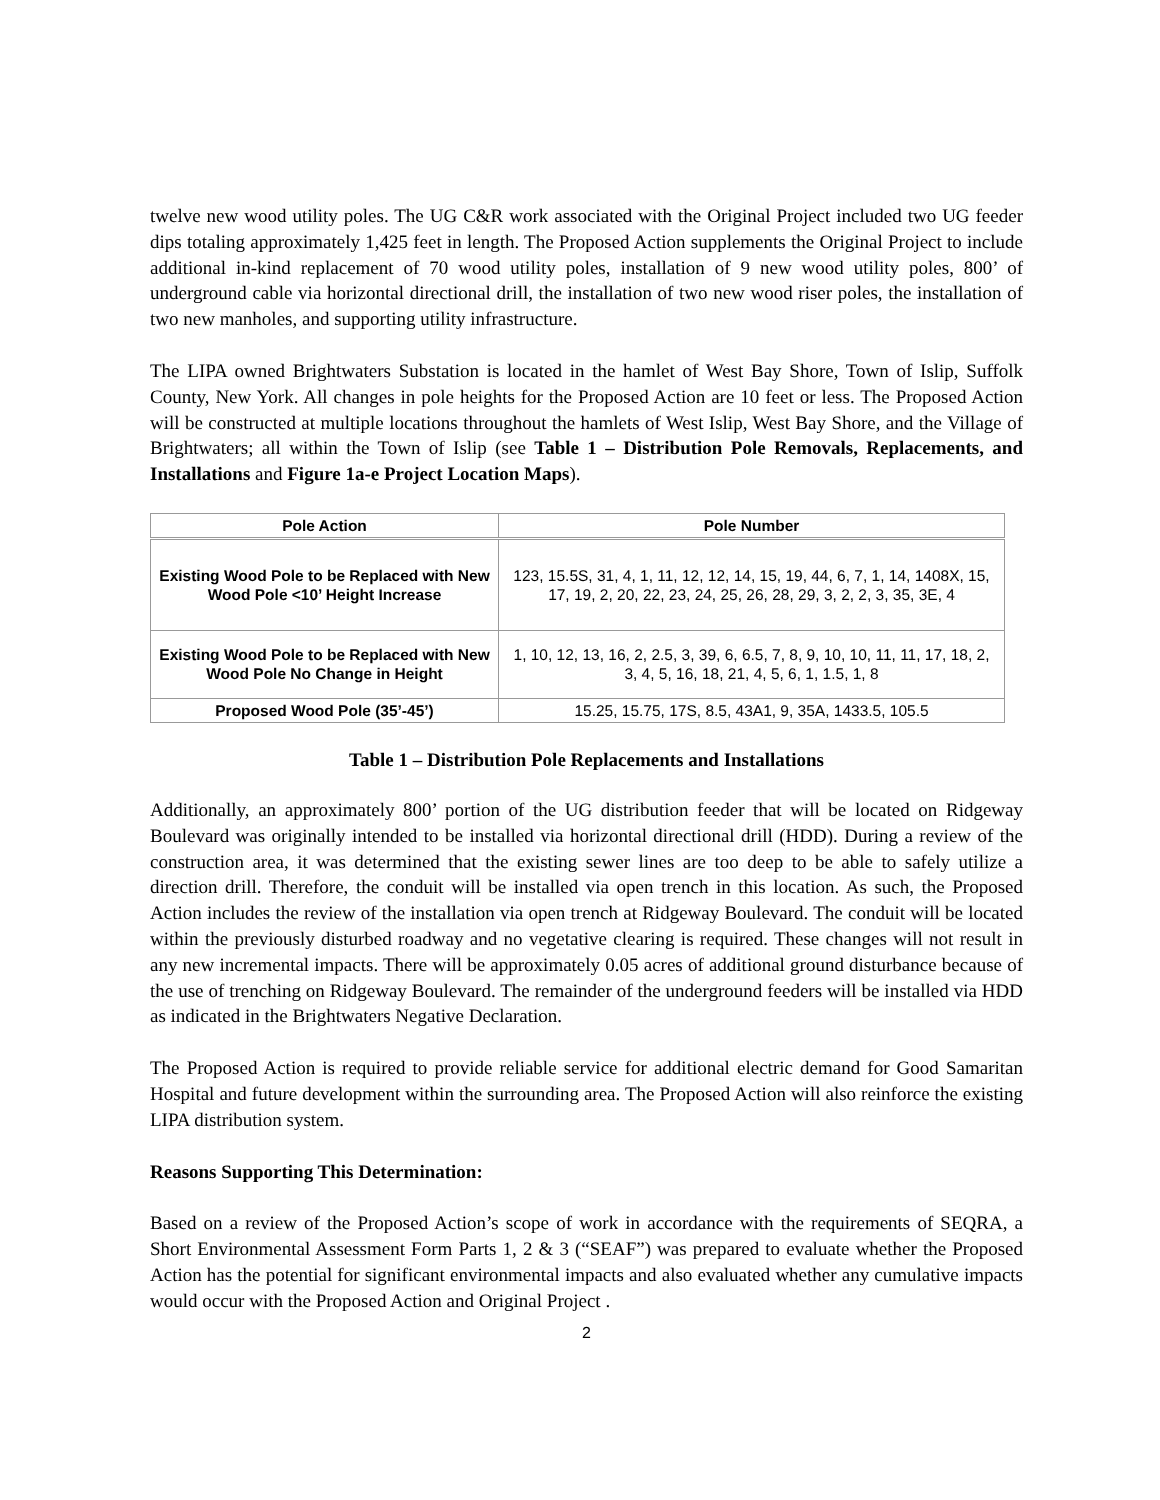twelve new wood utility poles. The UG C&R work associated with the Original Project included two UG feeder dips totaling approximately 1,425 feet in length. The Proposed Action supplements the Original Project to include additional in-kind replacement of 70 wood utility poles, installation of 9 new wood utility poles, 800’ of underground cable via horizontal directional drill, the installation of two new wood riser poles, the installation of two new manholes, and supporting utility infrastructure.
The LIPA owned Brightwaters Substation is located in the hamlet of West Bay Shore, Town of Islip, Suffolk County, New York. All changes in pole heights for the Proposed Action are 10 feet or less. The Proposed Action will be constructed at multiple locations throughout the hamlets of West Islip, West Bay Shore, and the Village of Brightwaters; all within the Town of Islip (see Table 1 – Distribution Pole Removals, Replacements, and Installations and Figure 1a-e Project Location Maps).
| Pole Action | Pole Number |
| --- | --- |
| Existing Wood Pole to be Replaced with New Wood Pole <10’ Height Increase | 123, 15.5S, 31, 4, 1, 11, 12, 12, 14, 15, 19, 44, 6, 7, 1, 14, 1408X, 15, 17, 19, 2, 20, 22, 23, 24, 25, 26, 28, 29, 3, 2, 2, 3, 35, 3E, 4 |
| Existing Wood Pole to be Replaced with New Wood Pole No Change in Height | 1, 10, 12, 13, 16, 2, 2.5, 3, 39, 6, 6.5, 7, 8, 9, 10, 10, 11, 11, 17, 18, 2, 3, 4, 5, 16, 18, 21, 4, 5, 6, 1, 1.5, 1, 8 |
| Proposed Wood Pole (35’-45’) | 15.25, 15.75, 17S, 8.5, 43A1, 9, 35A, 1433.5, 105.5 |
Table 1 – Distribution Pole Replacements and Installations
Additionally, an approximately 800’ portion of the UG distribution feeder that will be located on Ridgeway Boulevard was originally intended to be installed via horizontal directional drill (HDD). During a review of the construction area, it was determined that the existing sewer lines are too deep to be able to safely utilize a direction drill. Therefore, the conduit will be installed via open trench in this location. As such, the Proposed Action includes the review of the installation via open trench at Ridgeway Boulevard. The conduit will be located within the previously disturbed roadway and no vegetative clearing is required. These changes will not result in any new incremental impacts. There will be approximately 0.05 acres of additional ground disturbance because of the use of trenching on Ridgeway Boulevard. The remainder of the underground feeders will be installed via HDD as indicated in the Brightwaters Negative Declaration.
The Proposed Action is required to provide reliable service for additional electric demand for Good Samaritan Hospital and future development within the surrounding area. The Proposed Action will also reinforce the existing LIPA distribution system.
Reasons Supporting This Determination:
Based on a review of the Proposed Action’s scope of work in accordance with the requirements of SEQRA, a Short Environmental Assessment Form Parts 1, 2 & 3 (“SEAF”) was prepared to evaluate whether the Proposed Action has the potential for significant environmental impacts and also evaluated whether any cumulative impacts would occur with the Proposed Action and Original Project .
2